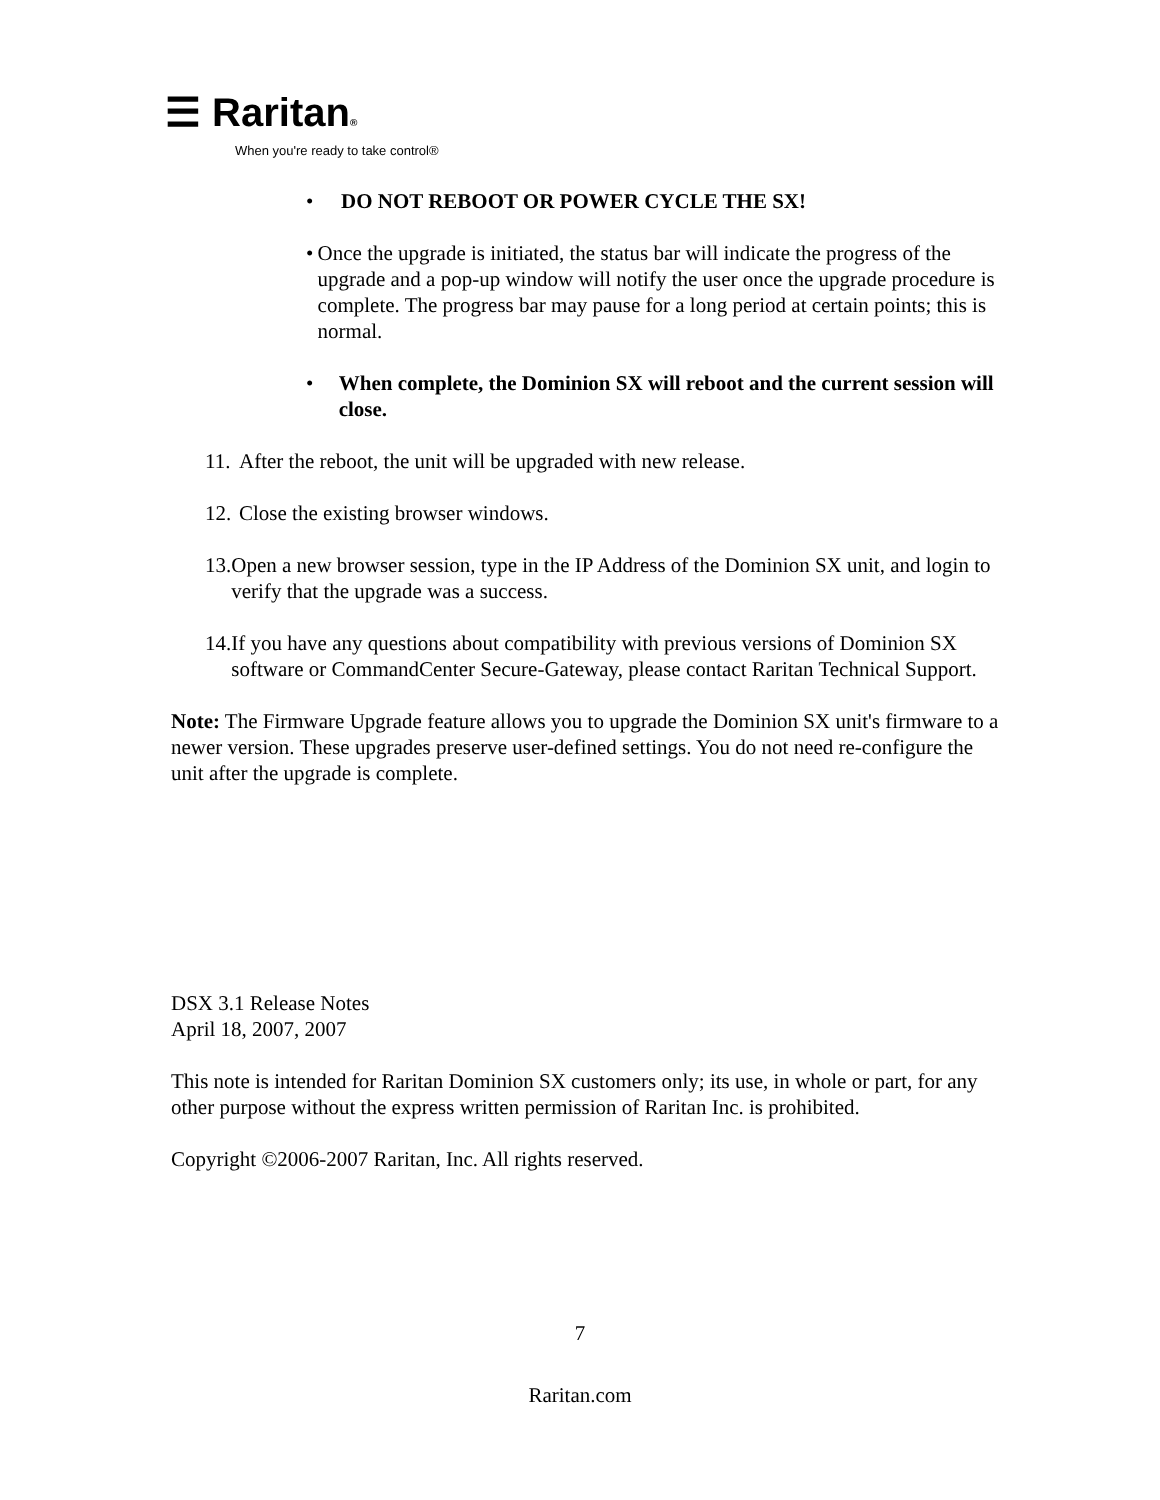☰ Raritan®
When you're ready to take control®
• DO NOT REBOOT OR POWER CYCLE THE SX!
• Once the upgrade is initiated, the status bar will indicate the progress of the upgrade and a pop-up window will notify the user once the upgrade procedure is complete. The progress bar may pause for a long period at certain points; this is normal.
• When complete, the Dominion SX will reboot and the current session will close.
11. After the reboot, the unit will be upgraded with new release.
12. Close the existing browser windows.
13. Open a new browser session, type in the IP Address of the Dominion SX unit, and login to verify that the upgrade was a success.
14. If you have any questions about compatibility with previous versions of Dominion SX software or CommandCenter Secure-Gateway, please contact Raritan Technical Support.
Note: The Firmware Upgrade feature allows you to upgrade the Dominion SX unit's firmware to a newer version. These upgrades preserve user-defined settings. You do not need re-configure the unit after the upgrade is complete.
DSX 3.1 Release Notes
April 18, 2007, 2007
This note is intended for Raritan Dominion SX customers only; its use, in whole or part, for any other purpose without the express written permission of Raritan Inc. is prohibited.
Copyright ©2006-2007 Raritan, Inc. All rights reserved.
7
Raritan.com